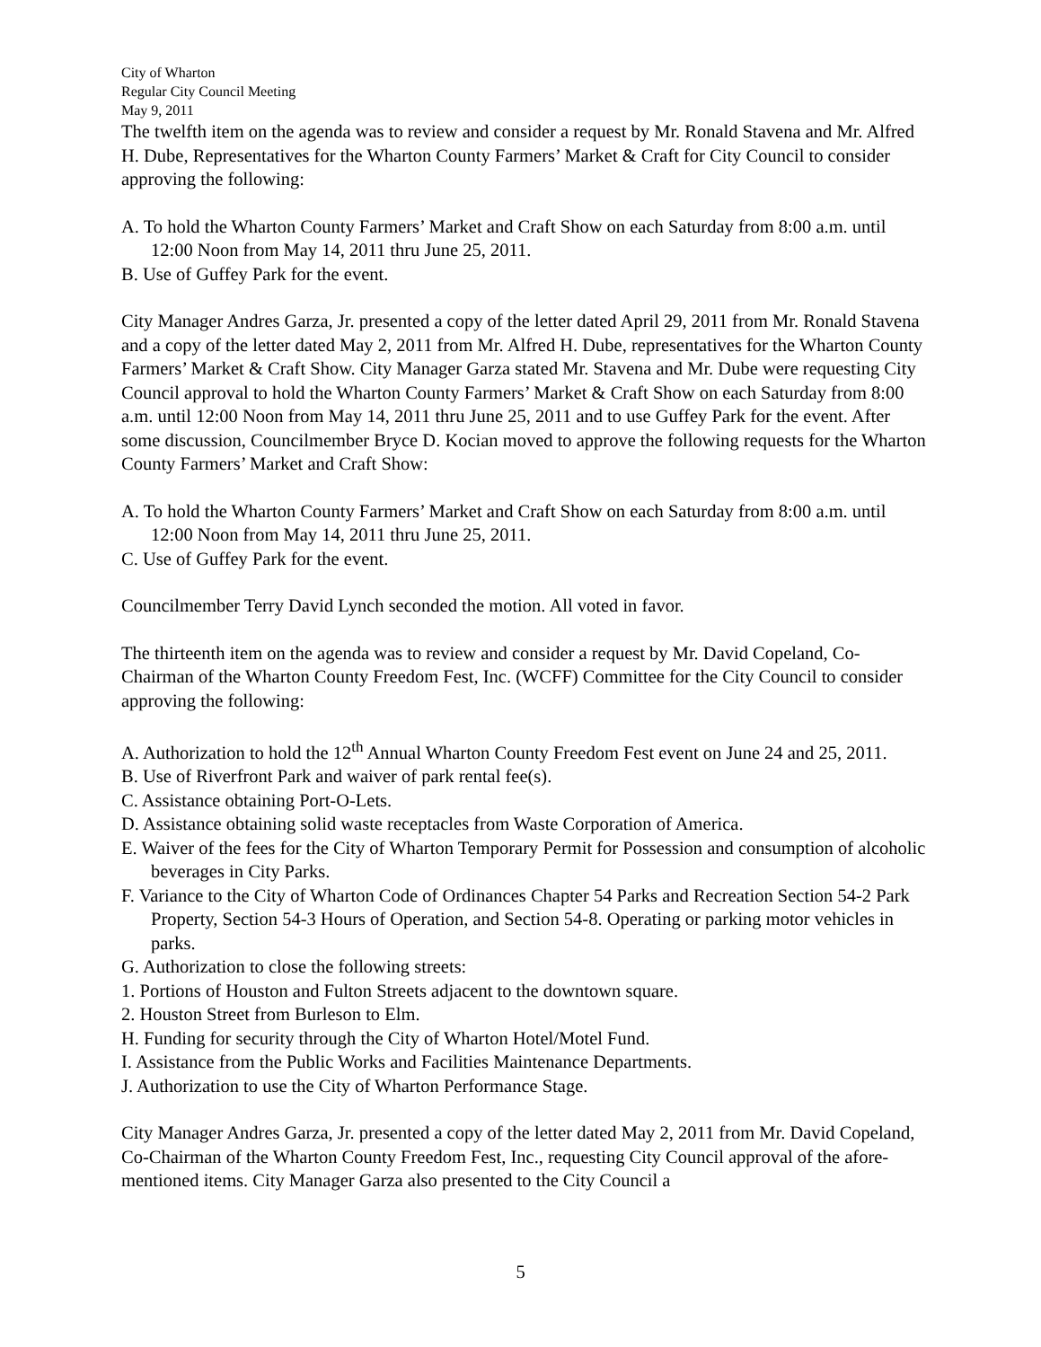City of Wharton
Regular City Council Meeting
May 9, 2011
The twelfth item on the agenda was to review and consider a request by Mr. Ronald Stavena and Mr. Alfred H. Dube, Representatives for the Wharton County Farmers’ Market & Craft for City Council to consider approving the following:
A. To hold the Wharton County Farmers’ Market and Craft Show on each Saturday from 8:00 a.m. until 12:00 Noon from May 14, 2011 thru June 25, 2011.
B. Use of Guffey Park for the event.
City Manager Andres Garza, Jr. presented a copy of the letter dated April 29, 2011 from Mr. Ronald Stavena and a copy of the letter dated May 2, 2011 from Mr. Alfred H. Dube, representatives for the Wharton County Farmers’ Market & Craft Show. City Manager Garza stated Mr. Stavena and Mr. Dube were requesting City Council approval to hold the Wharton County Farmers’ Market & Craft Show on each Saturday from 8:00 a.m. until 12:00 Noon from May 14, 2011 thru June 25, 2011 and to use Guffey Park for the event. After some discussion, Councilmember Bryce D. Kocian moved to approve the following requests for the Wharton County Farmers’ Market and Craft Show:
A. To hold the Wharton County Farmers’ Market and Craft Show on each Saturday from 8:00 a.m. until 12:00 Noon from May 14, 2011 thru June 25, 2011.
C. Use of Guffey Park for the event.
Councilmember Terry David Lynch seconded the motion. All voted in favor.
The thirteenth item on the agenda was to review and consider a request by Mr. David Copeland, Co-Chairman of the Wharton County Freedom Fest, Inc. (WCFF) Committee for the City Council to consider approving the following:
A. Authorization to hold the 12<sup>th</sup> Annual Wharton County Freedom Fest event on June 24 and 25, 2011.
B. Use of Riverfront Park and waiver of park rental fee(s).
C. Assistance obtaining Port-O-Lets.
D. Assistance obtaining solid waste receptacles from Waste Corporation of America.
E. Waiver of the fees for the City of Wharton Temporary Permit for Possession and consumption of alcoholic beverages in City Parks.
F. Variance to the City of Wharton Code of Ordinances Chapter 54 Parks and Recreation Section 54-2 Park Property, Section 54-3 Hours of Operation, and Section 54-8. Operating or parking motor vehicles in parks.
G. Authorization to close the following streets:
1. Portions of Houston and Fulton Streets adjacent to the downtown square.
2. Houston Street from Burleson to Elm.
H. Funding for security through the City of Wharton Hotel/Motel Fund.
I. Assistance from the Public Works and Facilities Maintenance Departments.
J. Authorization to use the City of Wharton Performance Stage.
City Manager Andres Garza, Jr. presented a copy of the letter dated May 2, 2011 from Mr. David Copeland, Co-Chairman of the Wharton County Freedom Fest, Inc., requesting City Council approval of the afore-mentioned items. City Manager Garza also presented to the City Council a
5